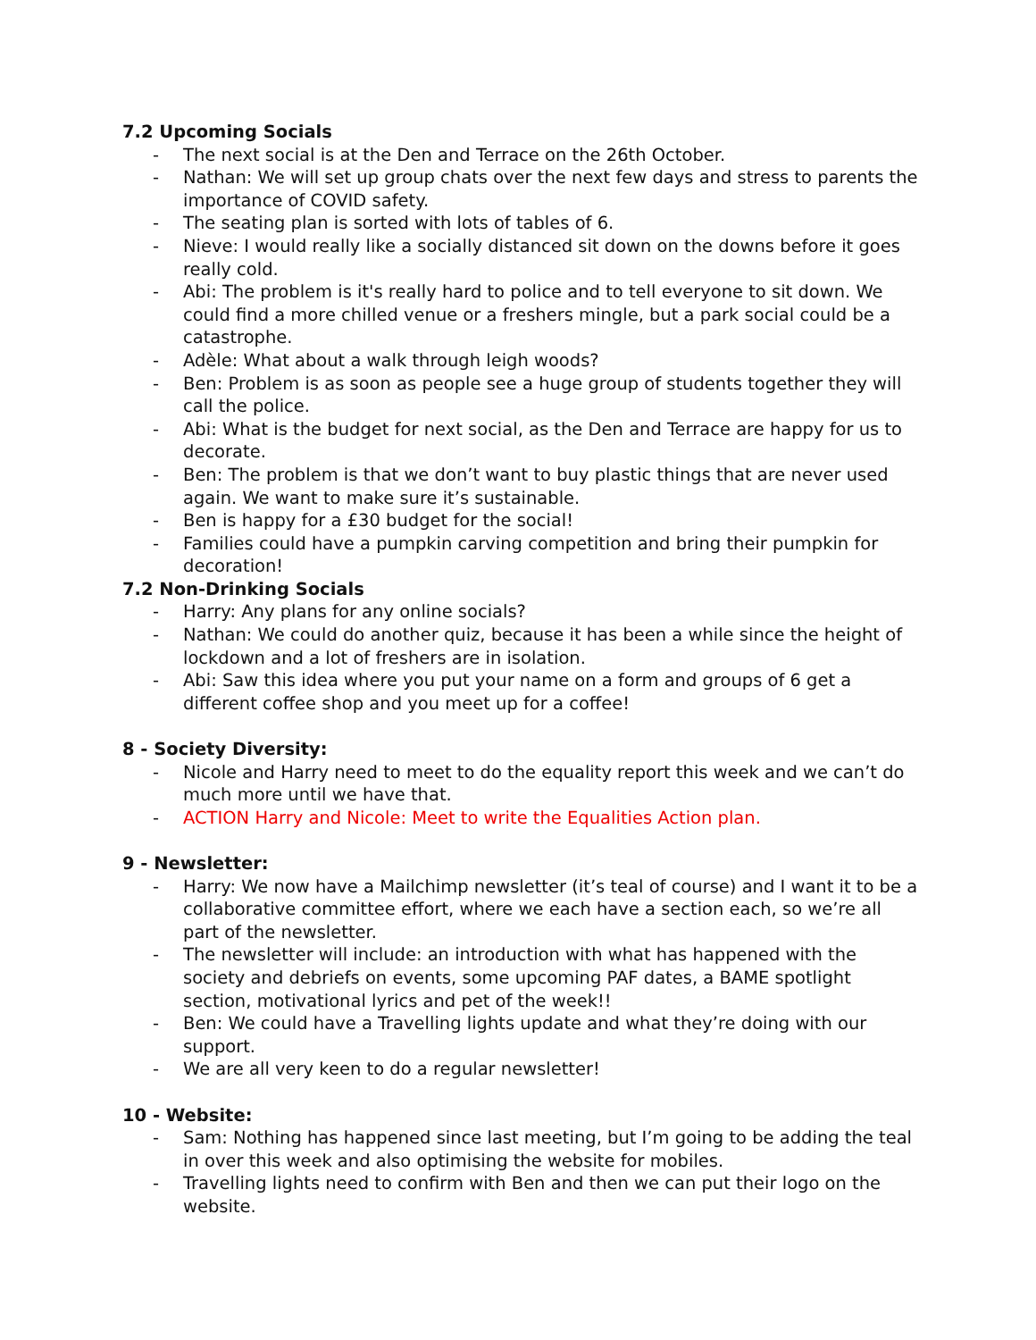7.2 Upcoming Socials
- The next social is at the Den and Terrace on the 26th October.
- Nathan: We will set up group chats over the next few days and stress to parents the importance of COVID safety.
- The seating plan is sorted with lots of tables of 6.
- Nieve: I would really like a socially distanced sit down on the downs before it goes really cold.
- Abi: The problem is it's really hard to police and to tell everyone to sit down. We could find a more chilled venue or a freshers mingle, but a park social could be a catastrophe.
- Adèle: What about a walk through leigh woods?
- Ben: Problem is as soon as people see a huge group of students together they will call the police.
- Abi: What is the budget for next social, as the Den and Terrace are happy for us to decorate.
- Ben: The problem is that we don’t want to buy plastic things that are never used again. We want to make sure it’s sustainable.
- Ben is happy for a £30 budget for the social!
- Families could have a pumpkin carving competition and bring their pumpkin for decoration!
7.2 Non-Drinking Socials
- Harry: Any plans for any online socials?
- Nathan: We could do another quiz, because it has been a while since the height of lockdown and a lot of freshers are in isolation.
- Abi: Saw this idea where you put your name on a form and groups of 6 get a different coffee shop and you meet up for a coffee!
8 - Society Diversity:
- Nicole and Harry need to meet to do the equality report this week and we can’t do much more until we have that.
- ACTION Harry and Nicole: Meet to write the Equalities Action plan.
9 - Newsletter:
- Harry: We now have a Mailchimp newsletter (it’s teal of course) and I want it to be a collaborative committee effort, where we each have a section each, so we’re all part of the newsletter.
- The newsletter will include: an introduction with what has happened with the society and debriefs on events, some upcoming PAF dates, a BAME spotlight section, motivational lyrics and pet of the week!!
- Ben: We could have a Travelling lights update and what they’re doing with our support.
- We are all very keen to do a regular newsletter!
10 - Website:
- Sam: Nothing has happened since last meeting, but I’m going to be adding the teal in over this week and also optimising the website for mobiles.
- Travelling lights need to confirm with Ben and then we can put their logo on the website.